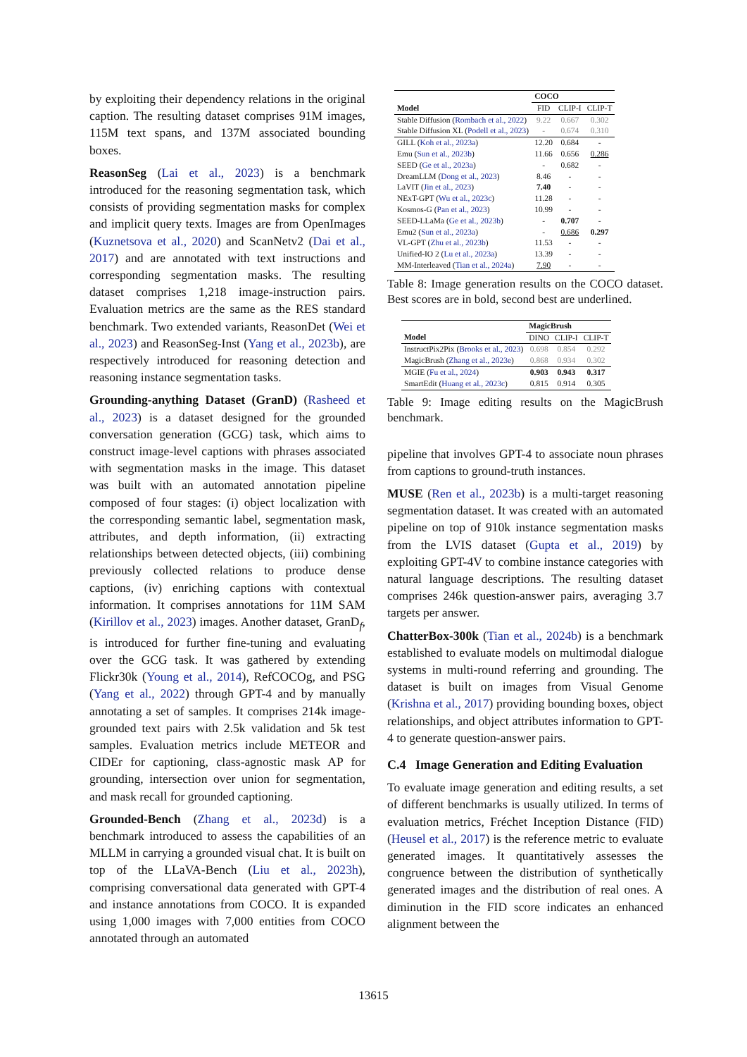by exploiting their dependency relations in the original caption. The resulting dataset comprises 91M images, 115M text spans, and 137M associated bounding boxes.
ReasonSeg (Lai et al., 2023) is a benchmark introduced for the reasoning segmentation task, which consists of providing segmentation masks for complex and implicit query texts. Images are from OpenImages (Kuznetsova et al., 2020) and ScanNetv2 (Dai et al., 2017) and are annotated with text instructions and corresponding segmentation masks. The resulting dataset comprises 1,218 image-instruction pairs. Evaluation metrics are the same as the RES standard benchmark. Two extended variants, ReasonDet (Wei et al., 2023) and ReasonSeg-Inst (Yang et al., 2023b), are respectively introduced for reasoning detection and reasoning instance segmentation tasks.
Grounding-anything Dataset (GranD) (Rasheed et al., 2023) is a dataset designed for the grounded conversation generation (GCG) task, which aims to construct image-level captions with phrases associated with segmentation masks in the image. This dataset was built with an automated annotation pipeline composed of four stages: (i) object localization with the corresponding semantic label, segmentation mask, attributes, and depth information, (ii) extracting relationships between detected objects, (iii) combining previously collected relations to produce dense captions, (iv) enriching captions with contextual information. It comprises annotations for 11M SAM (Kirillov et al., 2023) images. Another dataset, GranD<sub>f</sub>, is introduced for further fine-tuning and evaluating over the GCG task. It was gathered by extending Flickr30k (Young et al., 2014), RefCOCOg, and PSG (Yang et al., 2022) through GPT-4 and by manually annotating a set of samples. It comprises 214k image-grounded text pairs with 2.5k validation and 5k test samples. Evaluation metrics include METEOR and CIDEr for captioning, class-agnostic mask AP for grounding, intersection over union for segmentation, and mask recall for grounded captioning.
Grounded-Bench (Zhang et al., 2023d) is a benchmark introduced to assess the capabilities of an MLLM in carrying a grounded visual chat. It is built on top of the LLaVA-Bench (Liu et al., 2023h), comprising conversational data generated with GPT-4 and instance annotations from COCO. It is expanded using 1,000 images with 7,000 entities from COCO annotated through an automated
| | COCO | | |
| --- | --- | --- | --- |
| Model | FID | CLIP-I | CLIP-T |
| Stable Diffusion ( Rombach et al., 2022 ) | 9.22 | 0.667 | 0.302 |
| Stable Diffusion XL ( Podell et al., 2023 ) | - | 0.674 | 0.310 |
| GILL ( Koh et al., 2023a ) | 12.20 | 0.684 | - |
| Emu ( Sun et al., 2023b ) | 11.66 | 0.656 | 0.286 |
| SEED ( Ge et al., 2023a ) | - | 0.682 | - |
| DreamLLM ( Dong et al., 2023 ) | 8.46 | - | - |
| LaVIT ( Jin et al., 2023 ) | 7.40 | - | - |
| NExT-GPT ( Wu et al., 2023c ) | 11.28 | - | - |
| Kosmos-G ( Pan et al., 2023 ) | 10.99 | - | - |
| SEED-LLaMa ( Ge et al., 2023b ) | - | 0.707 | - |
| Emu2 ( Sun et al., 2023a ) | - | 0.686 | 0.297 |
| VL-GPT ( Zhu et al., 2023b ) | 11.53 | - | - |
| Unified-IO 2 ( Lu et al., 2023a ) | 13.39 | - | - |
| MM-Interleaved ( Tian et al., 2024a ) | 7.90 | - | - |
Table 8: Image generation results on the COCO dataset. Best scores are in bold, second best are underlined.
| | MagicBrush | | |
| --- | --- | --- | --- |
| Model | DINO | CLIP-I | CLIP-T |
| InstructPix2Pix ( Brooks et al., 2023 ) | 0.698 | 0.854 | 0.292 |
| MagicBrush ( Zhang et al., 2023e ) | 0.868 | 0.934 | 0.302 |
| MGIE ( Fu et al., 2024 ) | 0.903 | 0.943 | 0.317 |
| SmartEdit ( Huang et al., 2023c ) | 0.815 | 0.914 | 0.305 |
Table 9: Image editing results on the MagicBrush benchmark.
pipeline that involves GPT-4 to associate noun phrases from captions to ground-truth instances.
MUSE (Ren et al., 2023b) is a multi-target reasoning segmentation dataset. It was created with an automated pipeline on top of 910k instance segmentation masks from the LVIS dataset (Gupta et al., 2019) by exploiting GPT-4V to combine instance categories with natural language descriptions. The resulting dataset comprises 246k question-answer pairs, averaging 3.7 targets per answer.
ChatterBox-300k (Tian et al., 2024b) is a benchmark established to evaluate models on multimodal dialogue systems in multi-round referring and grounding. The dataset is built on images from Visual Genome (Krishna et al., 2017) providing bounding boxes, object relationships, and object attributes information to GPT-4 to generate question-answer pairs.
C.4 Image Generation and Editing Evaluation
To evaluate image generation and editing results, a set of different benchmarks is usually utilized. In terms of evaluation metrics, Fréchet Inception Distance (FID) (Heusel et al., 2017) is the reference metric to evaluate generated images. It quantitatively assesses the congruence between the distribution of synthetically generated images and the distribution of real ones. A diminution in the FID score indicates an enhanced alignment between the
13615